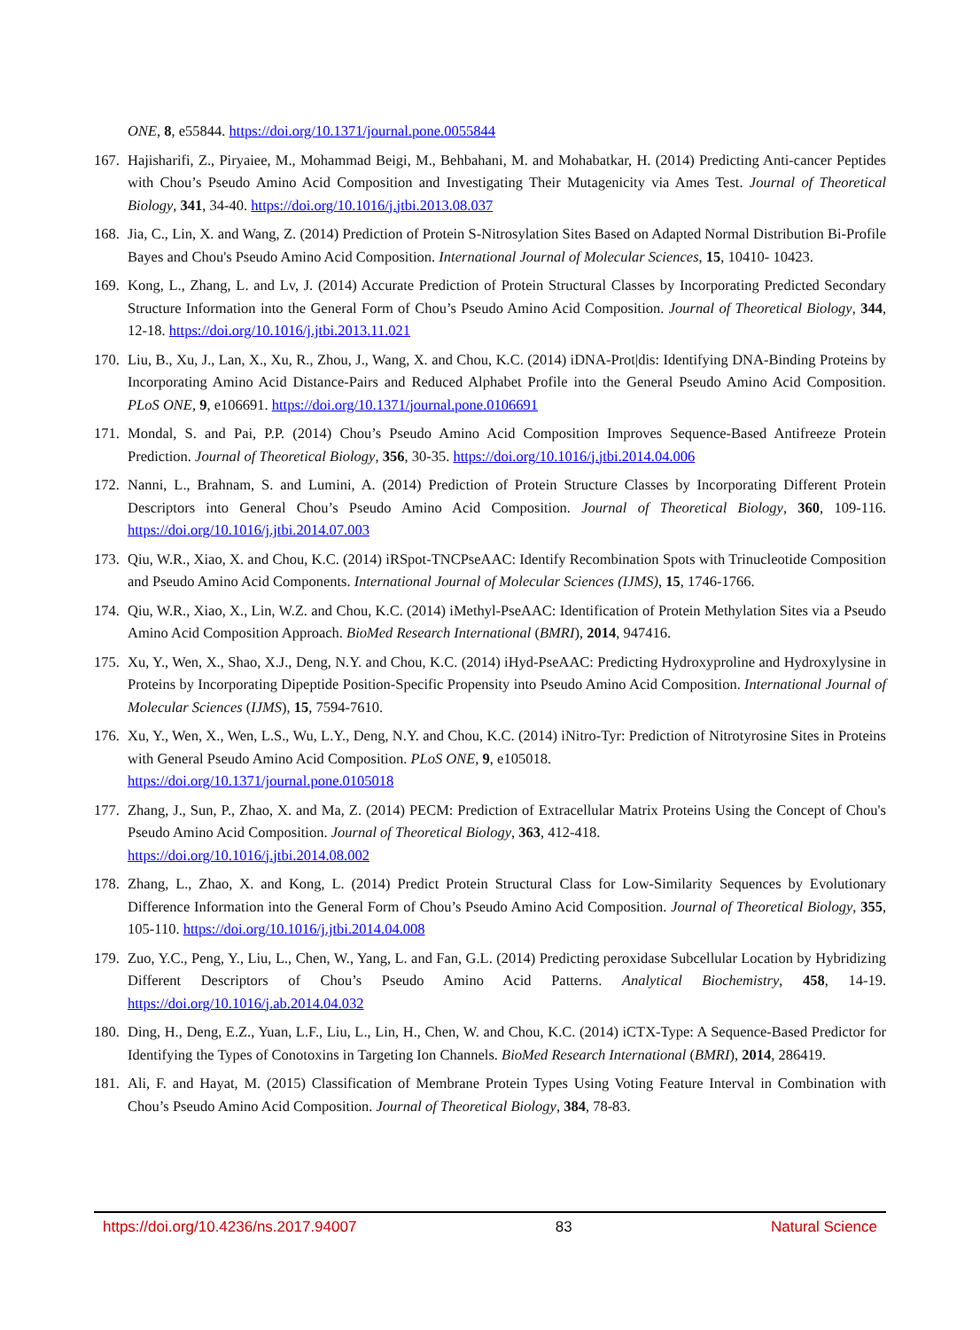ONE, 8, e55844. https://doi.org/10.1371/journal.pone.0055844
167. Hajisharifi, Z., Piryaiee, M., Mohammad Beigi, M., Behbahani, M. and Mohabatkar, H. (2014) Predicting Anti-cancer Peptides with Chou’s Pseudo Amino Acid Composition and Investigating Their Mutagenicity via Ames Test. Journal of Theoretical Biology, 341, 34-40. https://doi.org/10.1016/j.jtbi.2013.08.037
168. Jia, C., Lin, X. and Wang, Z. (2014) Prediction of Protein S-Nitrosylation Sites Based on Adapted Normal Distribution Bi-Profile Bayes and Chou's Pseudo Amino Acid Composition. International Journal of Molecular Sciences, 15, 10410- 10423.
169. Kong, L., Zhang, L. and Lv, J. (2014) Accurate Prediction of Protein Structural Classes by Incorporating Predicted Secondary Structure Information into the General Form of Chou’s Pseudo Amino Acid Composition. Journal of Theoretical Biology, 344, 12-18. https://doi.org/10.1016/j.jtbi.2013.11.021
170. Liu, B., Xu, J., Lan, X., Xu, R., Zhou, J., Wang, X. and Chou, K.C. (2014) iDNA-Prot|dis: Identifying DNA-Binding Proteins by Incorporating Amino Acid Distance-Pairs and Reduced Alphabet Profile into the General Pseudo Amino Acid Composition. PLoS ONE, 9, e106691. https://doi.org/10.1371/journal.pone.0106691
171. Mondal, S. and Pai, P.P. (2014) Chou’s Pseudo Amino Acid Composition Improves Sequence-Based Antifreeze Protein Prediction. Journal of Theoretical Biology, 356, 30-35. https://doi.org/10.1016/j.jtbi.2014.04.006
172. Nanni, L., Brahnam, S. and Lumini, A. (2014) Prediction of Protein Structure Classes by Incorporating Different Protein Descriptors into General Chou’s Pseudo Amino Acid Composition. Journal of Theoretical Biology, 360, 109-116. https://doi.org/10.1016/j.jtbi.2014.07.003
173. Qiu, W.R., Xiao, X. and Chou, K.C. (2014) iRSpot-TNCPseAAC: Identify Recombination Spots with Trinucleotide Composition and Pseudo Amino Acid Components. International Journal of Molecular Sciences (IJMS), 15, 1746-1766.
174. Qiu, W.R., Xiao, X., Lin, W.Z. and Chou, K.C. (2014) iMethyl-PseAAC: Identification of Protein Methylation Sites via a Pseudo Amino Acid Composition Approach. BioMed Research International (BMRI), 2014, 947416.
175. Xu, Y., Wen, X., Shao, X.J., Deng, N.Y. and Chou, K.C. (2014) iHyd-PseAAC: Predicting Hydroxyproline and Hydroxylysine in Proteins by Incorporating Dipeptide Position-Specific Propensity into Pseudo Amino Acid Composition. International Journal of Molecular Sciences (IJMS), 15, 7594-7610.
176. Xu, Y., Wen, X., Wen, L.S., Wu, L.Y., Deng, N.Y. and Chou, K.C. (2014) iNitro-Tyr: Prediction of Nitrotyrosine Sites in Proteins with General Pseudo Amino Acid Composition. PLoS ONE, 9, e105018.
https://doi.org/10.1371/journal.pone.0105018
177. Zhang, J., Sun, P., Zhao, X. and Ma, Z. (2014) PECM: Prediction of Extracellular Matrix Proteins Using the Concept of Chou's Pseudo Amino Acid Composition. Journal of Theoretical Biology, 363, 412-418.
https://doi.org/10.1016/j.jtbi.2014.08.002
178. Zhang, L., Zhao, X. and Kong, L. (2014) Predict Protein Structural Class for Low-Similarity Sequences by Evolutionary Difference Information into the General Form of Chou’s Pseudo Amino Acid Composition. Journal of Theoretical Biology, 355, 105-110. https://doi.org/10.1016/j.jtbi.2014.04.008
179. Zuo, Y.C., Peng, Y., Liu, L., Chen, W., Yang, L. and Fan, G.L. (2014) Predicting peroxidase Subcellular Location by Hybridizing Different Descriptors of Chou’s Pseudo Amino Acid Patterns. Analytical Biochemistry, 458, 14-19. https://doi.org/10.1016/j.ab.2014.04.032
180. Ding, H., Deng, E.Z., Yuan, L.F., Liu, L., Lin, H., Chen, W. and Chou, K.C. (2014) iCTX-Type: A Sequence-Based Predictor for Identifying the Types of Conotoxins in Targeting Ion Channels. BioMed Research International (BMRI), 2014, 286419.
181. Ali, F. and Hayat, M. (2015) Classification of Membrane Protein Types Using Voting Feature Interval in Combination with Chou’s Pseudo Amino Acid Composition. Journal of Theoretical Biology, 384, 78-83.
https://doi.org/10.4236/ns.2017.94007 83 Natural Science